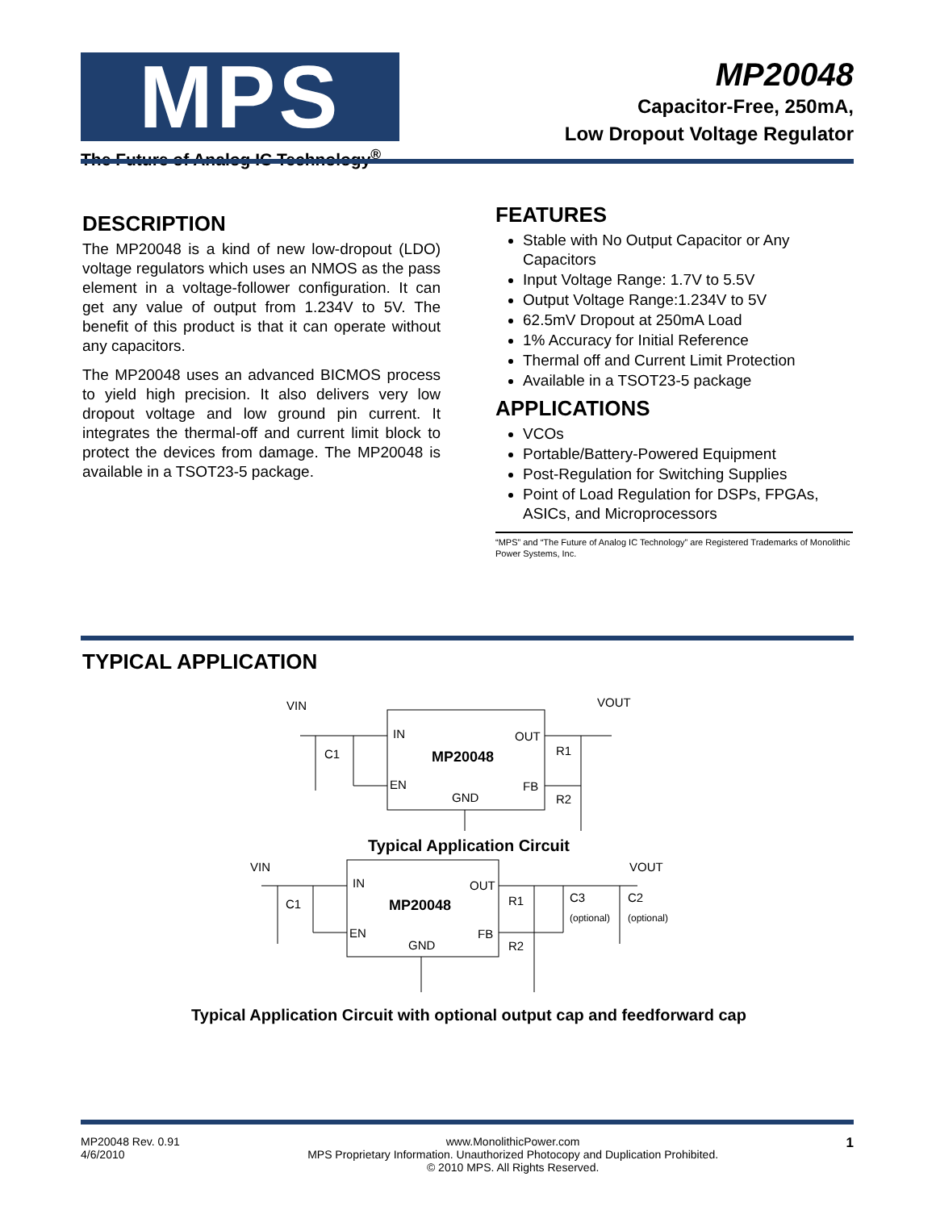MPS
The Future of Analog IC Technology<sup>®</sup>
MP20048
Capacitor-Free, 250mA,
Low Dropout Voltage Regulator
DESCRIPTION
The MP20048 is a kind of new low-dropout (LDO) voltage regulators which uses an NMOS as the pass element in a voltage-follower configuration. It can get any value of output from 1.234V to 5V. The benefit of this product is that it can operate without any capacitors.
The MP20048 uses an advanced BICMOS process to yield high precision. It also delivers very low dropout voltage and low ground pin current. It integrates the thermal-off and current limit block to protect the devices from damage. The MP20048 is available in a TSOT23-5 package.
FEATURES
Stable with No Output Capacitor or Any Capacitors
Input Voltage Range: 1.7V to 5.5V
Output Voltage Range:1.234V to 5V
62.5mV Dropout at 250mA Load
1% Accuracy for Initial Reference
Thermal off and Current Limit Protection
Available in a TSOT23-5 package
APPLICATIONS
VCOs
Portable/Battery-Powered Equipment
Post-Regulation for Switching Supplies
Point of Load Regulation for DSPs, FPGAs, ASICs, and Microprocessors
“MPS” and “The Future of Analog IC Technology” are Registered Trademarks of Monolithic Power Systems, Inc.
TYPICAL APPLICATION
VIN
VOUT
IN
OUT
EN
FB
GND
MP20048
C1
R1
R2
Typical Application Circuit
VIN
VOUT
IN
OUT
EN
FB
GND
MP20048
C1
R1
R2
C3
C2
(optional)
(optional)
Typical Application Circuit with optional output cap and feedforward cap
MP20048 Rev. 0.91
4/6/2010
www.MonolithicPower.com
MPS Proprietary Information. Unauthorized Photocopy and Duplication Prohibited.
© 2010 MPS. All Rights Reserved.
1